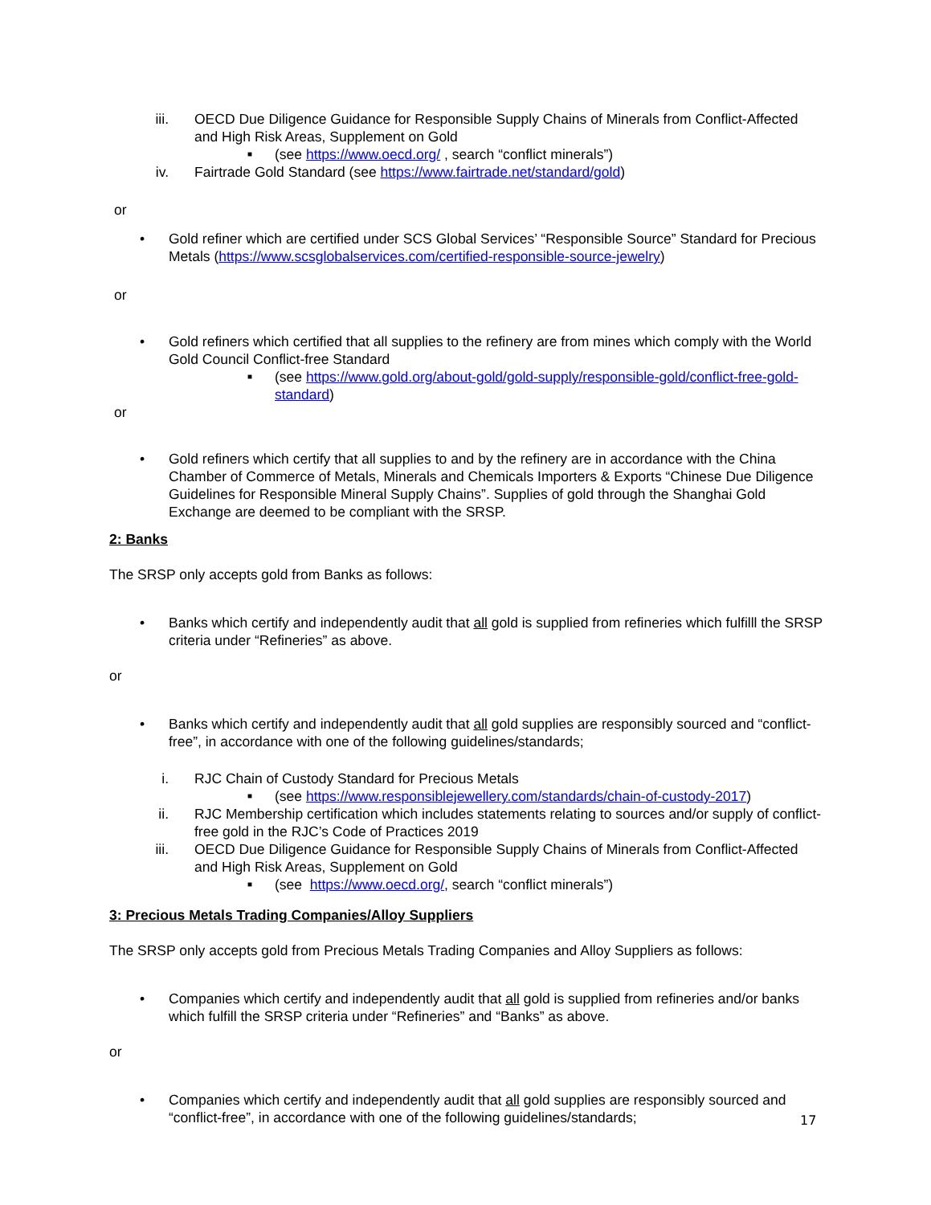iii. OECD Due Diligence Guidance for Responsible Supply Chains of Minerals from Conflict-Affected and High Risk Areas, Supplement on Gold
■ (see https://www.oecd.org/ , search “conflict minerals”)
iv. Fairtrade Gold Standard (see https://www.fairtrade.net/standard/gold)
or
• Gold refiner which are certified under SCS Global Services’ “Responsible Source” Standard for Precious Metals (https://www.scsglobalservices.com/certified-responsible-source-jewelry)
or
• Gold refiners which certified that all supplies to the refinery are from mines which comply with the World Gold Council Conflict-free Standard
■ (see https://www.gold.org/about-gold/gold-supply/responsible-gold/conflict-free-gold-standard)
or
• Gold refiners which certify that all supplies to and by the refinery are in accordance with the China Chamber of Commerce of Metals, Minerals and Chemicals Importers & Exports “Chinese Due Diligence Guidelines for Responsible Mineral Supply Chains”. Supplies of gold through the Shanghai Gold Exchange are deemed to be compliant with the SRSP.
2: Banks
The SRSP only accepts gold from Banks as follows:
• Banks which certify and independently audit that all gold is supplied from refineries which fulfilll the SRSP criteria under “Refineries” as above.
or
• Banks which certify and independently audit that all gold supplies are responsibly sourced and “conflict-free”, in accordance with one of the following guidelines/standards;
i. RJC Chain of Custody Standard for Precious Metals
■ (see https://www.responsiblejewellery.com/standards/chain-of-custody-2017)
ii. RJC Membership certification which includes statements relating to sources and/or supply of conflict-free gold in the RJC’s Code of Practices 2019
iii. OECD Due Diligence Guidance for Responsible Supply Chains of Minerals from Conflict-Affected and High Risk Areas, Supplement on Gold
■ (see https://www.oecd.org/, search “conflict minerals”)
3: Precious Metals Trading Companies/Alloy Suppliers
The SRSP only accepts gold from Precious Metals Trading Companies and Alloy Suppliers as follows:
• Companies which certify and independently audit that all gold is supplied from refineries and/or banks which fulfill the SRSP criteria under “Refineries” and “Banks” as above.
or
• Companies which certify and independently audit that all gold supplies are responsibly sourced and “conflict-free”, in accordance with one of the following guidelines/standards;
17